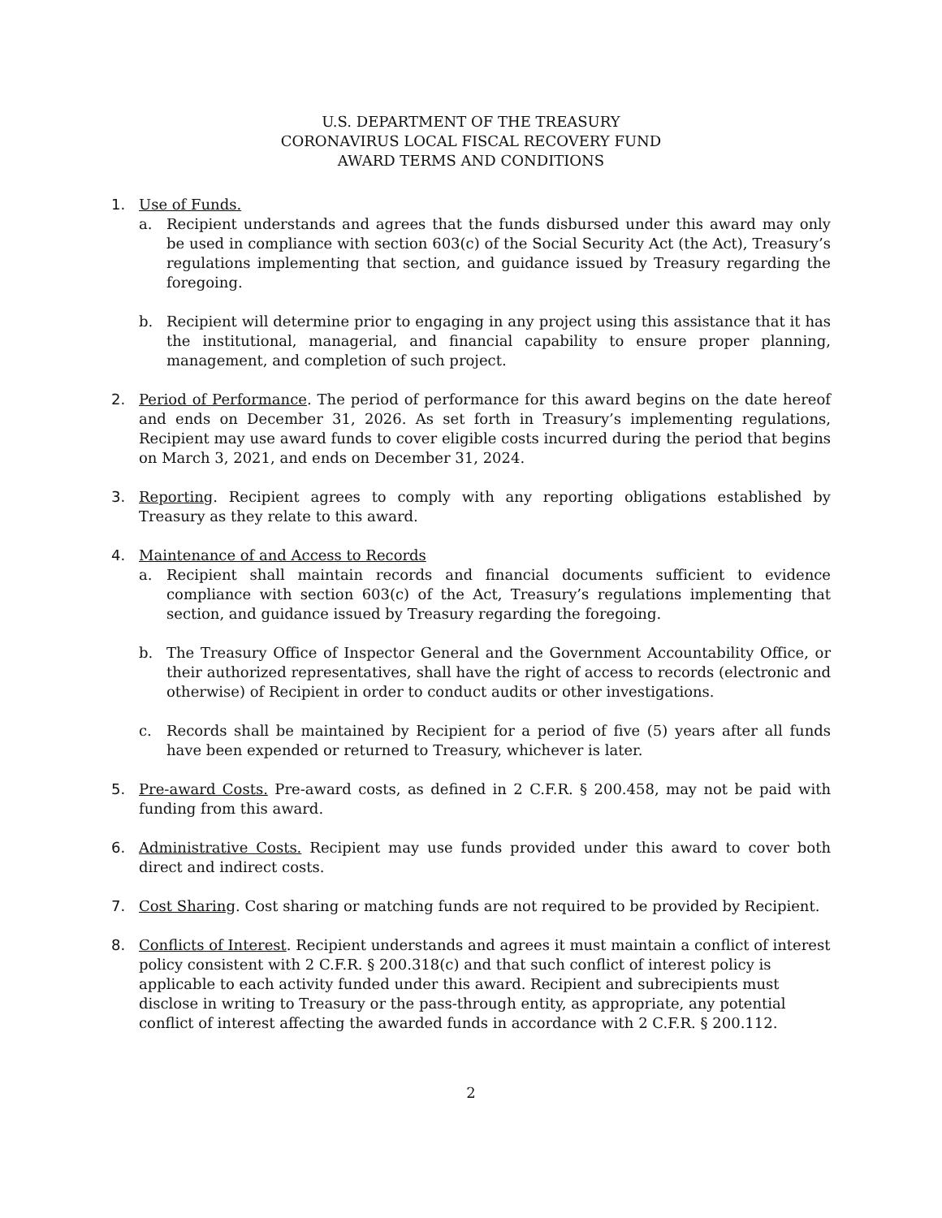U.S. DEPARTMENT OF THE TREASURY
CORONAVIRUS LOCAL FISCAL RECOVERY FUND
AWARD TERMS AND CONDITIONS
1. Use of Funds.
a. Recipient understands and agrees that the funds disbursed under this award may only be used in compliance with section 603(c) of the Social Security Act (the Act), Treasury’s regulations implementing that section, and guidance issued by Treasury regarding the foregoing.
b. Recipient will determine prior to engaging in any project using this assistance that it has the institutional, managerial, and financial capability to ensure proper planning, management, and completion of such project.
2. Period of Performance. The period of performance for this award begins on the date hereof and ends on December 31, 2026. As set forth in Treasury’s implementing regulations, Recipient may use award funds to cover eligible costs incurred during the period that begins on March 3, 2021, and ends on December 31, 2024.
3. Reporting. Recipient agrees to comply with any reporting obligations established by Treasury as they relate to this award.
4. Maintenance of and Access to Records
a. Recipient shall maintain records and financial documents sufficient to evidence compliance with section 603(c) of the Act, Treasury’s regulations implementing that section, and guidance issued by Treasury regarding the foregoing.
b. The Treasury Office of Inspector General and the Government Accountability Office, or their authorized representatives, shall have the right of access to records (electronic and otherwise) of Recipient in order to conduct audits or other investigations.
c. Records shall be maintained by Recipient for a period of five (5) years after all funds have been expended or returned to Treasury, whichever is later.
5. Pre-award Costs. Pre-award costs, as defined in 2 C.F.R. § 200.458, may not be paid with funding from this award.
6. Administrative Costs. Recipient may use funds provided under this award to cover both direct and indirect costs.
7. Cost Sharing. Cost sharing or matching funds are not required to be provided by Recipient.
8. Conflicts of Interest. Recipient understands and agrees it must maintain a conflict of interest policy consistent with 2 C.F.R. § 200.318(c) and that such conflict of interest policy is applicable to each activity funded under this award. Recipient and subrecipients must disclose in writing to Treasury or the pass-through entity, as appropriate, any potential conflict of interest affecting the awarded funds in accordance with 2 C.F.R. § 200.112.
2